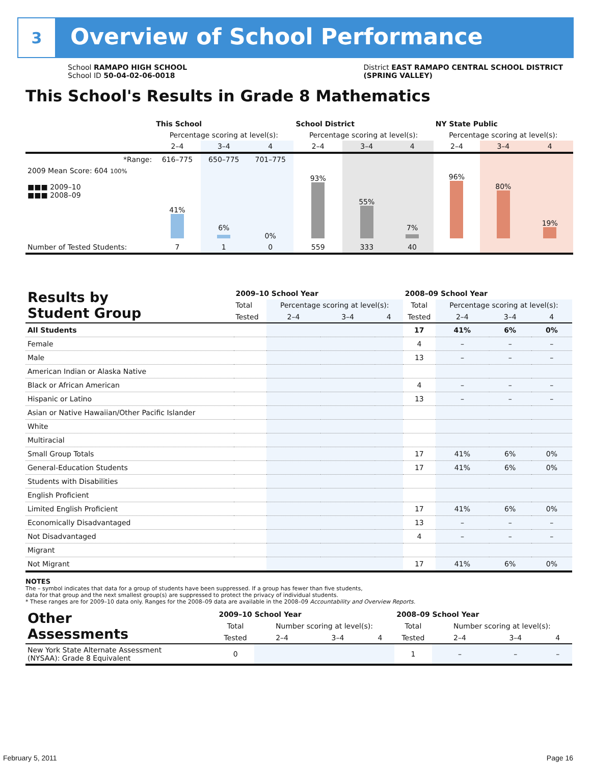3
Overview of School Performance
School RAMAPO HIGH SCHOOL
School ID 50-04-02-06-0018
District EAST RAMAPO CENTRAL SCHOOL DISTRICT
(SPRING VALLEY)
This School's Results in Grade 8 Mathematics
| | This School | | | School District | | | NY State Public | | |
| | Percentage scoring at level(s): | | | Percentage scoring at level(s): | | | Percentage scoring at level(s): | | |
| | 2–4 | 3–4 | 4 | 2–4 | 3–4 | 4 | 2–4 | 3–4 | 4 |
| *Range: | 616–775 | 650–775 | 701–775 | | | | | | |
| 2009 Mean Score: 604 100% ■■■ 2009–10 ■■■ 2008–09 | 41% | 6% | 0% | 93% | 55% | 7% | 96% | 80% | 19% |
| Number of Tested Students: | 7 | 1 | 0 | 559 | 333 | 40 | | | |
| Results by Student Group | 2009–10 School Year | | | | 2008–09 School Year | | | |
| | Total | Percentage scoring at level(s): | | | Total | Percentage scoring at level(s): | | |
| | Tested | 2–4 | 3–4 | 4 | Tested | 2–4 | 3–4 | 4 |
| All Students | | | | | 17 | 41% | 6% | 0% |
| Female | | | | | 4 | – | – | – |
| Male | | | | | 13 | – | – | – |
| American Indian or Alaska Native | | | | | | | | |
| Black or African American | | | | | 4 | – | – | – |
| Hispanic or Latino | | | | | 13 | – | – | – |
| Asian or Native Hawaiian/Other Pacific Islander | | | | | | | | |
| White | | | | | | | | |
| Multiracial | | | | | | | | |
| Small Group Totals | | | | | 17 | 41% | 6% | 0% |
| General-Education Students | | | | | 17 | 41% | 6% | 0% |
| Students with Disabilities | | | | | | | | |
| English Proficient | | | | | | | | |
| Limited English Proficient | | | | | 17 | 41% | 6% | 0% |
| Economically Disadvantaged | | | | | 13 | – | – | – |
| Not Disadvantaged | | | | | 4 | – | – | – |
| Migrant | | | | | | | | |
| Not Migrant | | | | | 17 | 41% | 6% | 0% |
NOTES
The – symbol indicates that data for a group of students have been suppressed. If a group has fewer than five students,
data for that group and the next smallest group(s) are suppressed to protect the privacy of individual students.
* These ranges are for 2009–10 data only. Ranges for the 2008–09 data are available in the 2008–09 Accountability and Overview Reports.
| Other Assessments | 2009–10 School Year | | | | 2008–09 School Year | | | |
| | Total | Number scoring at level(s): | | | Total | Number scoring at level(s): | | |
| | Tested | 2–4 | 3–4 | 4 | Tested | 2–4 | 3–4 | 4 |
| New York State Alternate Assessment (NYSAA): Grade 8 Equivalent | 0 | | | | 1 | – | – | – |
February 5, 2011 Page 16